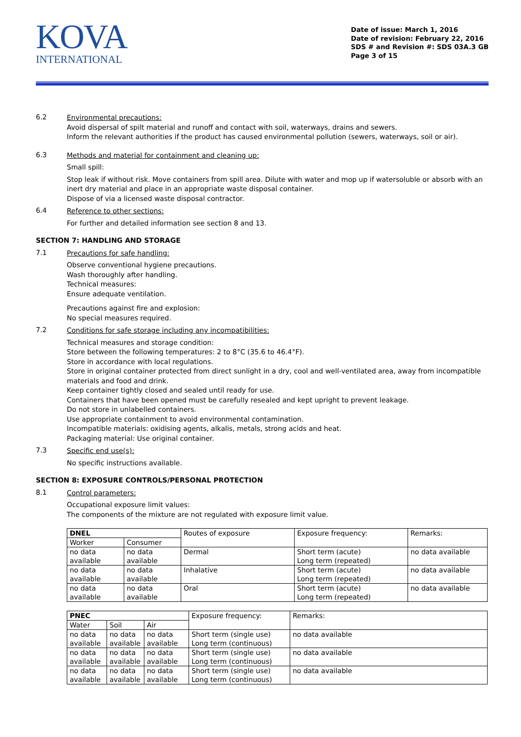KOVA
INTERNATIONAL
Date of issue: March 1, 2016
Date of revision: February 22, 2016
SDS # and Revision #: SDS 03A.3 GB
Page 3 of 15
6.2
Environmental precautions:
Avoid dispersal of spilt material and runoff and contact with soil, waterways, drains and sewers.
Inform the relevant authorities if the product has caused environmental pollution (sewers, waterways, soil or air).
6.3
Methods and material for containment and cleaning up:
Small spill:
Stop leak if without risk. Move containers from spill area. Dilute with water and mop up if watersoluble or absorb with an inert dry material and place in an appropriate waste disposal container.
Dispose of via a licensed waste disposal contractor.
6.4
Reference to other sections:
For further and detailed information see section 8 and 13.
SECTION 7: HANDLING AND STORAGE
7.1
Precautions for safe handling:
Observe conventional hygiene precautions.
Wash thoroughly after handling.
Technical measures:
Ensure adequate ventilation.
Precautions against fire and explosion:
No special measures required.
7.2
Conditions for safe storage including any incompatibilities:
Technical measures and storage condition:
Store between the following temperatures: 2 to 8°C (35.6 to 46.4°F).
Store in accordance with local regulations.
Store in original container protected from direct sunlight in a dry, cool and well-ventilated area, away from incompatible materials and food and drink.
Keep container tightly closed and sealed until ready for use.
Containers that have been opened must be carefully resealed and kept upright to prevent leakage.
Do not store in unlabelled containers.
Use appropriate containment to avoid environmental contamination.
Incompatible materials: oxidising agents, alkalis, metals, strong acids and heat.
Packaging material: Use original container.
7.3
Specific end use(s):
No specific instructions available.
SECTION 8: EXPOSURE CONTROLS/PERSONAL PROTECTION
8.1
Control parameters:
Occupational exposure limit values:
The components of the mixture are not regulated with exposure limit value.
| DNEL | | Routes of exposure | Exposure frequency: | Remarks: |
| Worker | Consumer | | | |
| no data available | no data available | Dermal | Short term (acute) Long term (repeated) | no data available |
| no data available | no data available | Inhalative | Short term (acute) Long term (repeated) | no data available |
| no data available | no data available | Oral | Short term (acute) Long term (repeated) | no data available |
| PNEC | | | Exposure frequency: | Remarks: |
| Water | Soil | Air | | |
| no data available | no data available | no data available | Short term (single use) Long term (continuous) | no data available |
| no data available | no data available | no data available | Short term (single use) Long term (continuous) | no data available |
| no data available | no data available | no data available | Short term (single use) Long term (continuous) | no data available |